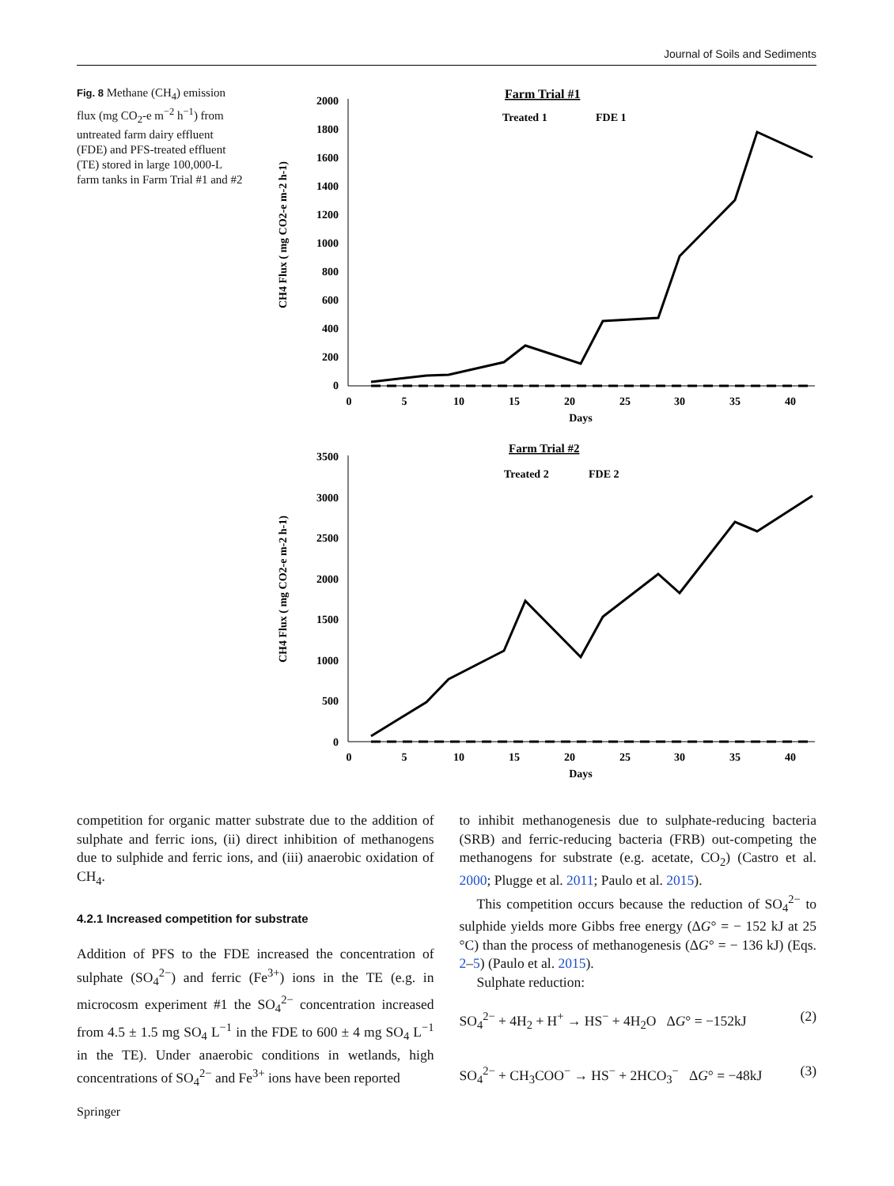Journal of Soils and Sediments
Fig. 8 Methane (CH<sub>4</sub>) emission flux (mg CO<sub>2</sub>-e m<sup>−2</sup> h<sup>−1</sup>) from untreated farm dairy effluent (FDE) and PFS-treated effluent (TE) stored in large 100,000-L farm tanks in Farm Trial #1 and #2
Farm Trial #1
Treated 1
FDE 1
2000
1800
1600
1400
1200
1000
800
600
400
200
0
0
5
10
15
20
25
30
35
40
Days
CH4 Flux ( mg CO2-e m-2 h-1)
Farm Trial #2
Treated 2
FDE 2
3500
3000
2500
2000
1500
1000
500
0
0
5
10
15
20
25
30
35
40
Days
CH4 Flux ( mg CO2-e m-2 h-1)
competition for organic matter substrate due to the addition of sulphate and ferric ions, (ii) direct inhibition of methanogens due to sulphide and ferric ions, and (iii) anaerobic oxidation of CH<sub>4</sub>.
4.2.1 Increased competition for substrate
Addition of PFS to the FDE increased the concentration of sulphate (SO<sub>4</sub><sup>2−</sup>) and ferric (Fe<sup>3+</sup>) ions in the TE (e.g. in microcosm experiment #1 the SO<sub>4</sub><sup>2−</sup> concentration increased from 4.5 ± 1.5 mg SO<sub>4</sub> L<sup>−1</sup> in the FDE to 600 ± 4 mg SO<sub>4</sub> L<sup>−1</sup> in the TE). Under anaerobic conditions in wetlands, high concentrations of SO<sub>4</sub><sup>2−</sup> and Fe<sup>3+</sup> ions have been reported
to inhibit methanogenesis due to sulphate-reducing bacteria (SRB) and ferric-reducing bacteria (FRB) out-competing the methanogens for substrate (e.g. acetate, CO<sub>2</sub>) (Castro et al. 2000; Plugge et al. 2011; Paulo et al. 2015).
This competition occurs because the reduction of SO<sub>4</sub><sup>2−</sup> to sulphide yields more Gibbs free energy (ΔG° = − 152 kJ at 25 °C) than the process of methanogenesis (ΔG° = − 136 kJ) (Eqs. 2–5) (Paulo et al. 2015).
Sulphate reduction:
SO<sub>4</sub><sup>2−</sup> + 4H<sub>2</sub> + H<sup>+</sup> → HS<sup>−</sup> + 4H<sub>2</sub>O ΔG° = −152kJ (2)
SO<sub>4</sub><sup>2−</sup> + CH<sub>3</sub>COO<sup>−</sup> → HS<sup>−</sup> + 2HCO<sub>3</sub><sup>−</sup> ΔG° = −48kJ (3)
Springer